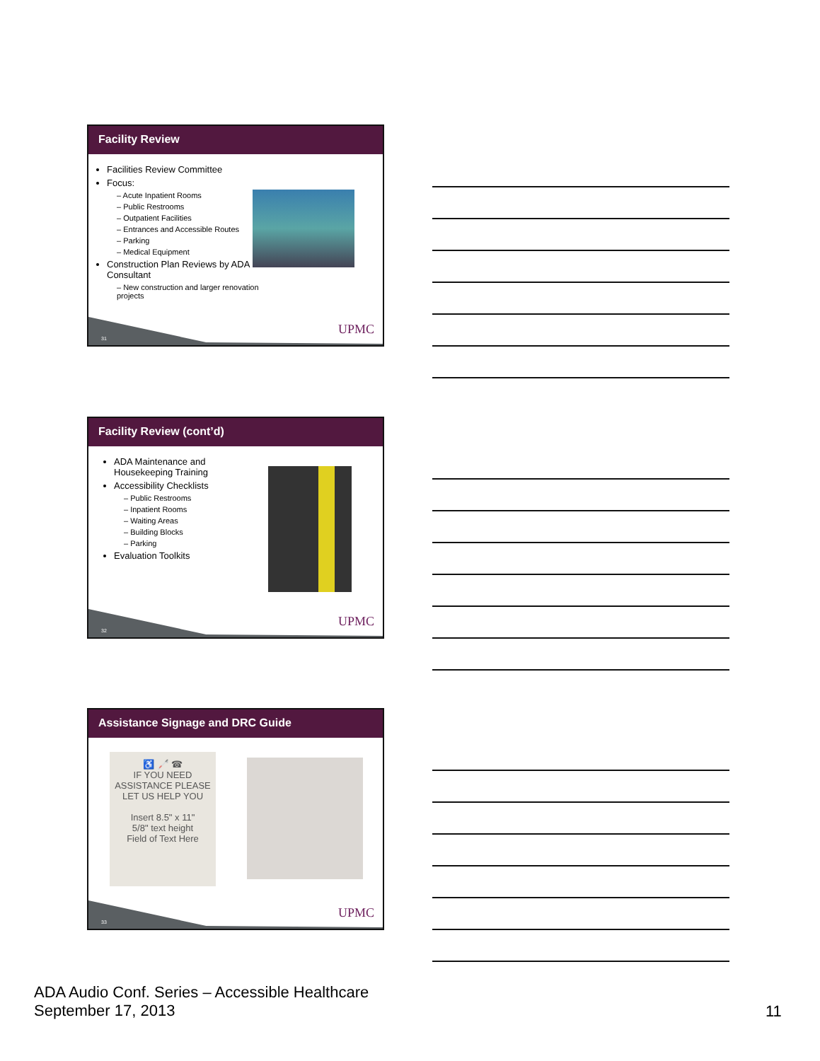Facility Review
Facilities Review Committee
Focus:
– Acute Inpatient Rooms
– Public Restrooms
– Outpatient Facilities
– Entrances and Accessible Routes
– Parking
– Medical Equipment
Construction Plan Reviews by ADA Consultant
– New construction and larger renovation projects
31
UPMC
Facility Review (cont’d)
ADA Maintenance and Housekeeping Training
Accessibility Checklists
– Public Restrooms
– Inpatient Rooms
– Waiting Areas
– Building Blocks
– Parking
Evaluation Toolkits
32
UPMC
Assistance Signage and DRC Guide
♿ 🦯 ☎
IF YOU NEED ASSISTANCE PLEASE LET US HELP YOU
Insert 8.5" x 11"
5/8" text height
Field of Text Here
33
UPMC
ADA Audio Conf. Series – Accessible Healthcare
September 17, 2013
11